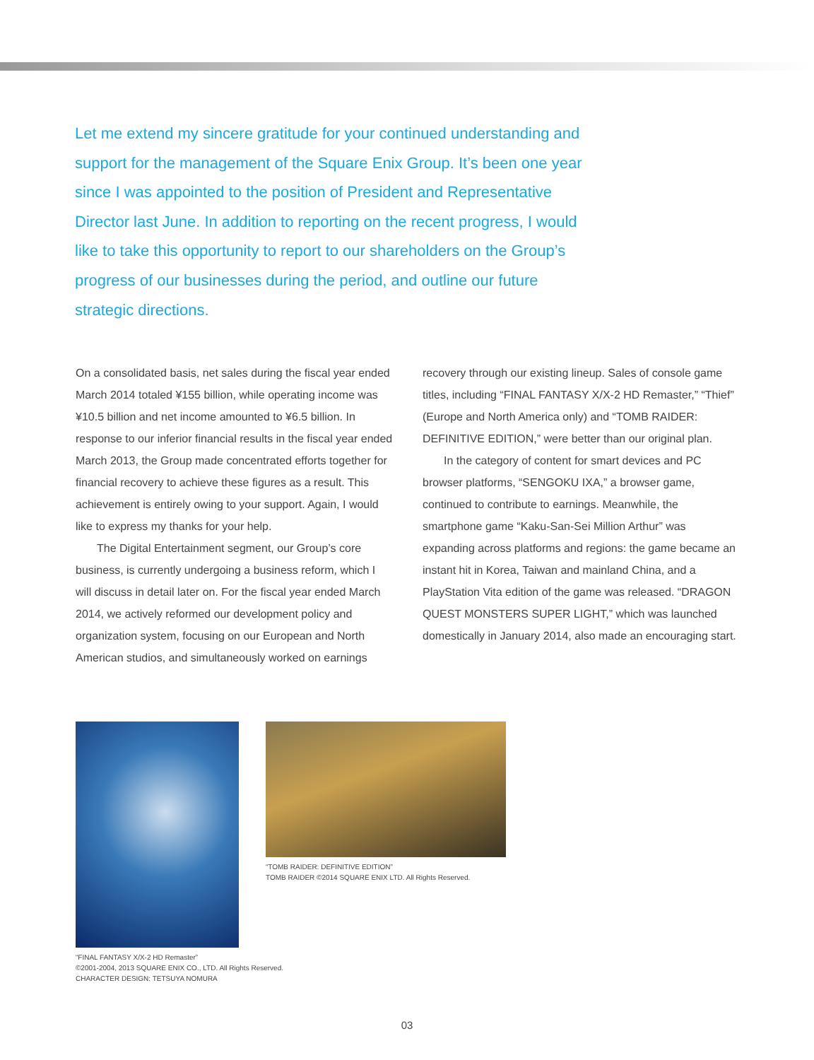Let me extend my sincere gratitude for your continued understanding and support for the management of the Square Enix Group. It’s been one year since I was appointed to the position of President and Representative Director last June. In addition to reporting on the recent progress, I would like to take this opportunity to report to our shareholders on the Group’s progress of our businesses during the period, and outline our future strategic directions.
On a consolidated basis, net sales during the fiscal year ended March 2014 totaled ¥155 billion, while operating income was ¥10.5 billion and net income amounted to ¥6.5 billion. In response to our inferior financial results in the fiscal year ended March 2013, the Group made concentrated efforts together for financial recovery to achieve these figures as a result. This achievement is entirely owing to your support. Again, I would like to express my thanks for your help.
The Digital Entertainment segment, our Group’s core business, is currently undergoing a business reform, which I will discuss in detail later on. For the fiscal year ended March 2014, we actively reformed our development policy and organization system, focusing on our European and North American studios, and simultaneously worked on earnings
recovery through our existing lineup. Sales of console game titles, including “FINAL FANTASY X/X-2 HD Remaster,” “Thief” (Europe and North America only) and “TOMB RAIDER: DEFINITIVE EDITION,” were better than our original plan.
In the category of content for smart devices and PC browser platforms, “SENGOKU IXA,” a browser game, continued to contribute to earnings. Meanwhile, the smartphone game “Kaku-San-Sei Million Arthur” was expanding across platforms and regions: the game became an instant hit in Korea, Taiwan and mainland China, and a PlayStation Vita edition of the game was released. “DRAGON QUEST MONSTERS SUPER LIGHT,” which was launched domestically in January 2014, also made an encouraging start.
“FINAL FANTASY X/X-2 HD Remaster”
©2001-2004, 2013 SQUARE ENIX CO., LTD. All Rights Reserved.
CHARACTER DESIGN: TETSUYA NOMURA
“TOMB RAIDER: DEFINITIVE EDITION”
TOMB RAIDER ©2014 SQUARE ENIX LTD. All Rights Reserved.
03